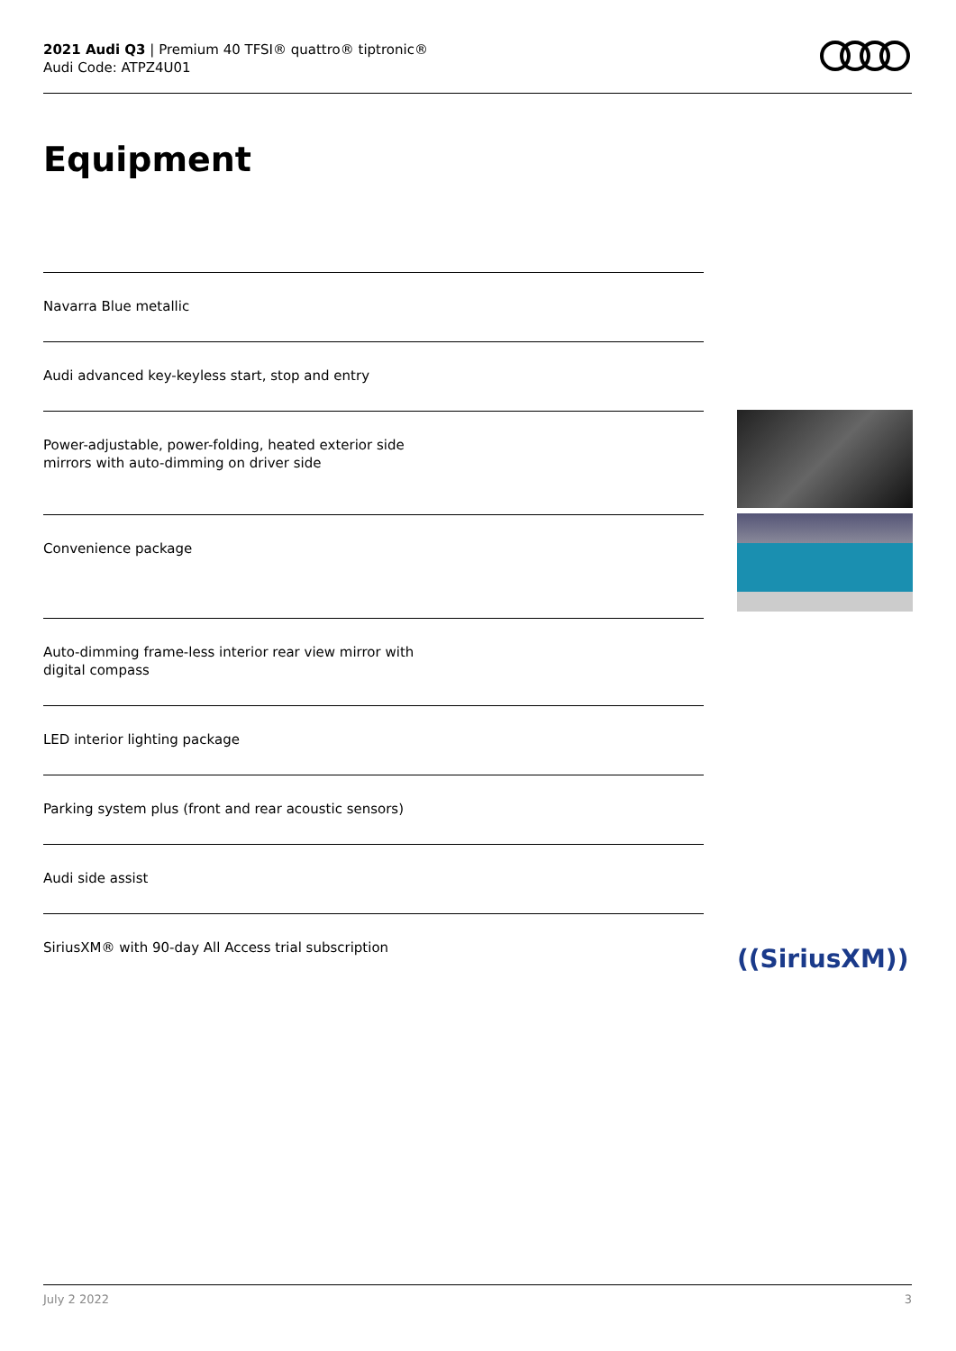2021 Audi Q3 | Premium 40 TFSI® quattro® tiptronic®
Audi Code: ATPZ4U01
Equipment
Navarra Blue metallic
Audi advanced key-keyless start, stop and entry
Power-adjustable, power-folding, heated exterior side
mirrors with auto-dimming on driver side
Convenience package
Auto-dimming frame-less interior rear view mirror with
digital compass
LED interior lighting package
Parking system plus (front and rear acoustic sensors)
Audi side assist
SiriusXM® with 90-day All Access trial subscription
((SiriusXM))
July 2 2022 3